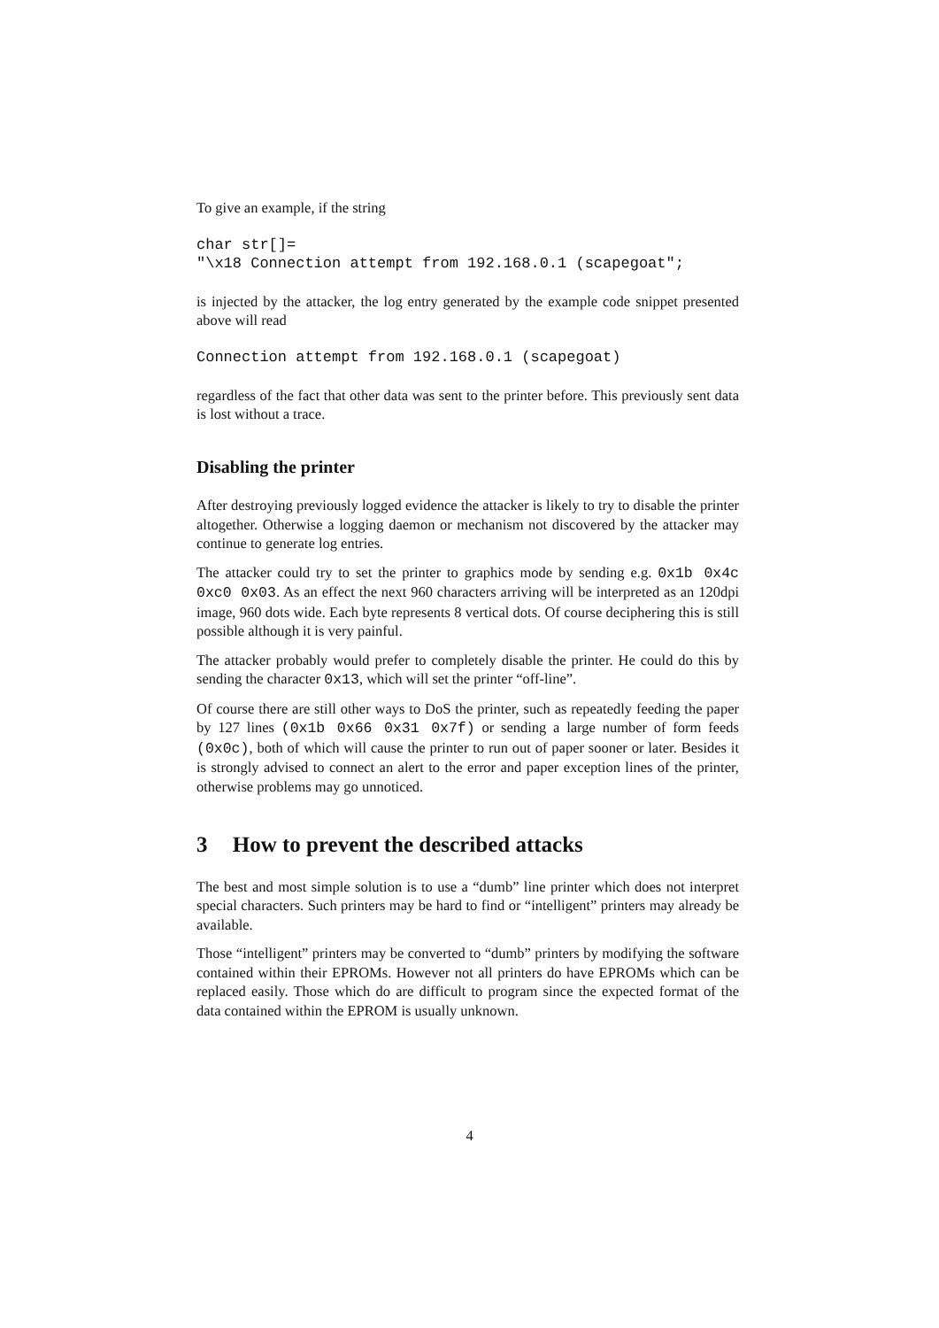To give an example, if the string
char str[]=
"\x18 Connection attempt from 192.168.0.1 (scapegoat";
is injected by the attacker, the log entry generated by the example code snippet presented above will read
Connection attempt from 192.168.0.1 (scapegoat)
regardless of the fact that other data was sent to the printer before. This previously sent data is lost without a trace.
Disabling the printer
After destroying previously logged evidence the attacker is likely to try to disable the printer altogether. Otherwise a logging daemon or mechanism not discovered by the attacker may continue to generate log entries.
The attacker could try to set the printer to graphics mode by sending e.g. 0x1b 0x4c 0xc0 0x03. As an effect the next 960 characters arriving will be interpreted as an 120dpi image, 960 dots wide. Each byte represents 8 vertical dots. Of course deciphering this is still possible although it is very painful.
The attacker probably would prefer to completely disable the printer. He could do this by sending the character 0x13, which will set the printer “off-line”.
Of course there are still other ways to DoS the printer, such as repeatedly feeding the paper by 127 lines (0x1b 0x66 0x31 0x7f) or sending a large number of form feeds (0x0c), both of which will cause the printer to run out of paper sooner or later. Besides it is strongly advised to connect an alert to the error and paper exception lines of the printer, otherwise problems may go unnoticed.
3 How to prevent the described attacks
The best and most simple solution is to use a “dumb” line printer which does not interpret special characters. Such printers may be hard to find or “intelligent” printers may already be available.
Those “intelligent” printers may be converted to “dumb” printers by modifying the software contained within their EPROMs. However not all printers do have EPROMs which can be replaced easily. Those which do are difficult to program since the expected format of the data contained within the EPROM is usually unknown.
4